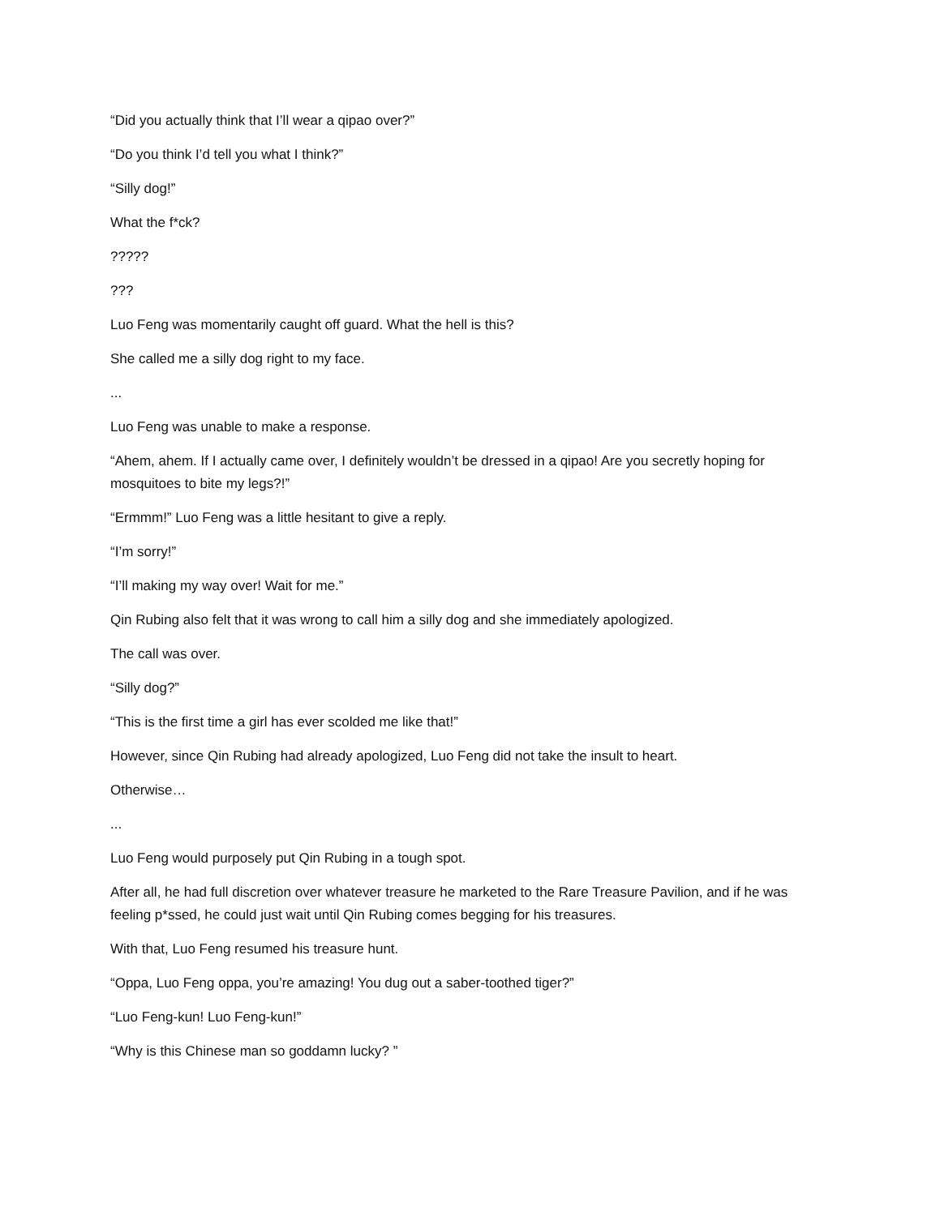“Did you actually think that I’ll wear a qipao over?”
“Do you think I’d tell you what I think?”
“Silly dog!”
What the f*ck?
?????
???
Luo Feng was momentarily caught off guard. What the hell is this?
She called me a silly dog right to my face.
...
Luo Feng was unable to make a response.
“Ahem, ahem. If I actually came over, I definitely wouldn’t be dressed in a qipao! Are you secretly hoping for mosquitoes to bite my legs?!”
“Ermmm!” Luo Feng was a little hesitant to give a reply.
“I’m sorry!”
“I’ll making my way over! Wait for me.”
Qin Rubing also felt that it was wrong to call him a silly dog and she immediately apologized.
The call was over.
“Silly dog?”
“This is the first time a girl has ever scolded me like that!”
However, since Qin Rubing had already apologized, Luo Feng did not take the insult to heart.
Otherwise…
...
Luo Feng would purposely put Qin Rubing in a tough spot.
After all, he had full discretion over whatever treasure he marketed to the Rare Treasure Pavilion, and if he was feeling p*ssed, he could just wait until Qin Rubing comes begging for his treasures.
With that, Luo Feng resumed his treasure hunt.
“Oppa, Luo Feng oppa, you’re amazing! You dug out a saber-toothed tiger?”
“Luo Feng-kun! Luo Feng-kun!”
“Why is this Chinese man so goddamn lucky? ”